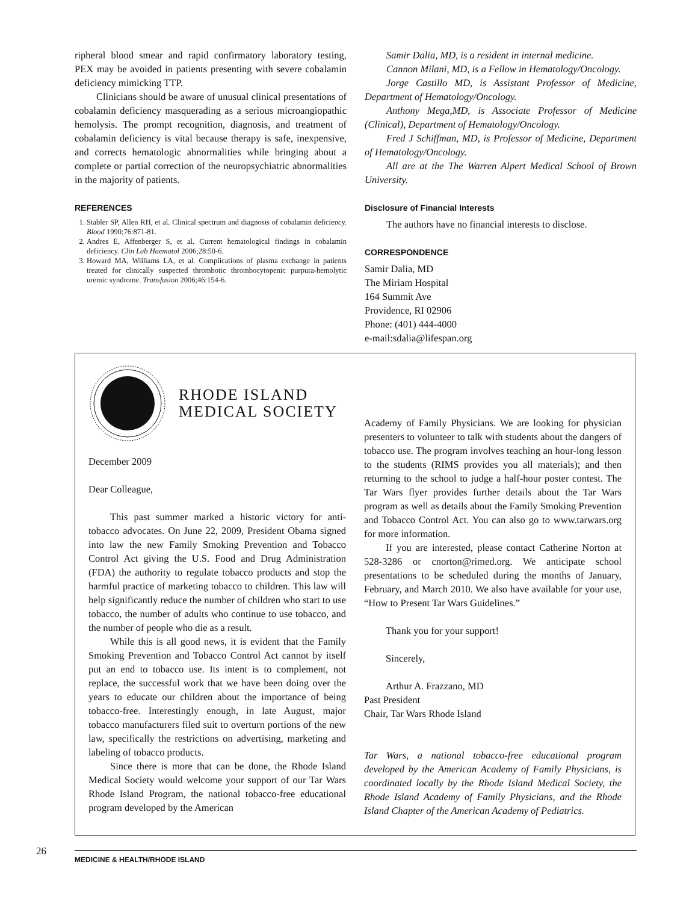ripheral blood smear and rapid confirmatory laboratory testing, PEX may be avoided in patients presenting with severe cobalamin deficiency mimicking TTP.
Clinicians should be aware of unusual clinical presentations of cobalamin deficiency masquerading as a serious microangiopathic hemolysis. The prompt recognition, diagnosis, and treatment of cobalamin deficiency is vital because therapy is safe, inexpensive, and corrects hematologic abnormalities while bringing about a complete or partial correction of the neuropsychiatric abnormalities in the majority of patients.
REFERENCES
1. Stabler SP, Allen RH, et al. Clinical spectrum and diagnosis of cobalamin deficiency. Blood 1990;76:871-81.
2. Andres E, Affenberger S, et al. Current hematological findings in cobalamin deficiency. Clin Lab Haematol 2006;28:50-6.
3. Howard MA, Williams LA, et al. Complications of plasma exchange in patients treated for clinically suspected thrombotic thrombocytopenic purpura-hemolytic uremic syndrome. Transfusion 2006;46:154-6.
Samir Dalia, MD, is a resident in internal medicine.
Cannon Milani, MD, is a Fellow in Hematology/Oncology.
Jorge Castillo MD, is Assistant Professor of Medicine, Department of Hematology/Oncology.
Anthony Mega,MD, is Associate Professor of Medicine (Clinical), Department of Hematology/Oncology.
Fred J Schiffman, MD, is Professor of Medicine, Department of Hematology/Oncology.
All are at the The Warren Alpert Medical School of Brown University.
Disclosure of Financial Interests
The authors have no financial interests to disclose.
CORRESPONDENCE
Samir Dalia, MD
The Miriam Hospital
164 Summit Ave
Providence, RI 02906
Phone: (401) 444-4000
e-mail:sdalia@lifespan.org
RHODE ISLAND
MEDICAL SOCIETY
December 2009
Dear Colleague,
This past summer marked a historic victory for anti-tobacco advocates. On June 22, 2009, President Obama signed into law the new Family Smoking Prevention and Tobacco Control Act giving the U.S. Food and Drug Administration (FDA) the authority to regulate tobacco products and stop the harmful practice of marketing tobacco to children. This law will help significantly reduce the number of children who start to use tobacco, the number of adults who continue to use tobacco, and the number of people who die as a result.
While this is all good news, it is evident that the Family Smoking Prevention and Tobacco Control Act cannot by itself put an end to tobacco use. Its intent is to complement, not replace, the successful work that we have been doing over the years to educate our children about the importance of being tobacco-free. Interestingly enough, in late August, major tobacco manufacturers filed suit to overturn portions of the new law, specifically the restrictions on advertising, marketing and labeling of tobacco products.
Since there is more that can be done, the Rhode Island Medical Society would welcome your support of our Tar Wars Rhode Island Program, the national tobacco-free educational program developed by the American
Academy of Family Physicians. We are looking for physician presenters to volunteer to talk with students about the dangers of tobacco use. The program involves teaching an hour-long lesson to the students (RIMS provides you all materials); and then returning to the school to judge a half-hour poster contest. The Tar Wars flyer provides further details about the Tar Wars program as well as details about the Family Smoking Prevention and Tobacco Control Act. You can also go to www.tarwars.org for more information.
If you are interested, please contact Catherine Norton at 528-3286 or cnorton@rimed.org. We anticipate school presentations to be scheduled during the months of January, February, and March 2010. We also have available for your use, “How to Present Tar Wars Guidelines.”
Thank you for your support!
Sincerely,
Arthur A. Frazzano, MD
Past President
Chair, Tar Wars Rhode Island
Tar Wars, a national tobacco-free educational program developed by the American Academy of Family Physicians, is coordinated locally by the Rhode Island Medical Society, the Rhode Island Academy of Family Physicians, and the Rhode Island Chapter of the American Academy of Pediatrics.
26
MEDICINE & HEALTH/RHODE ISLAND